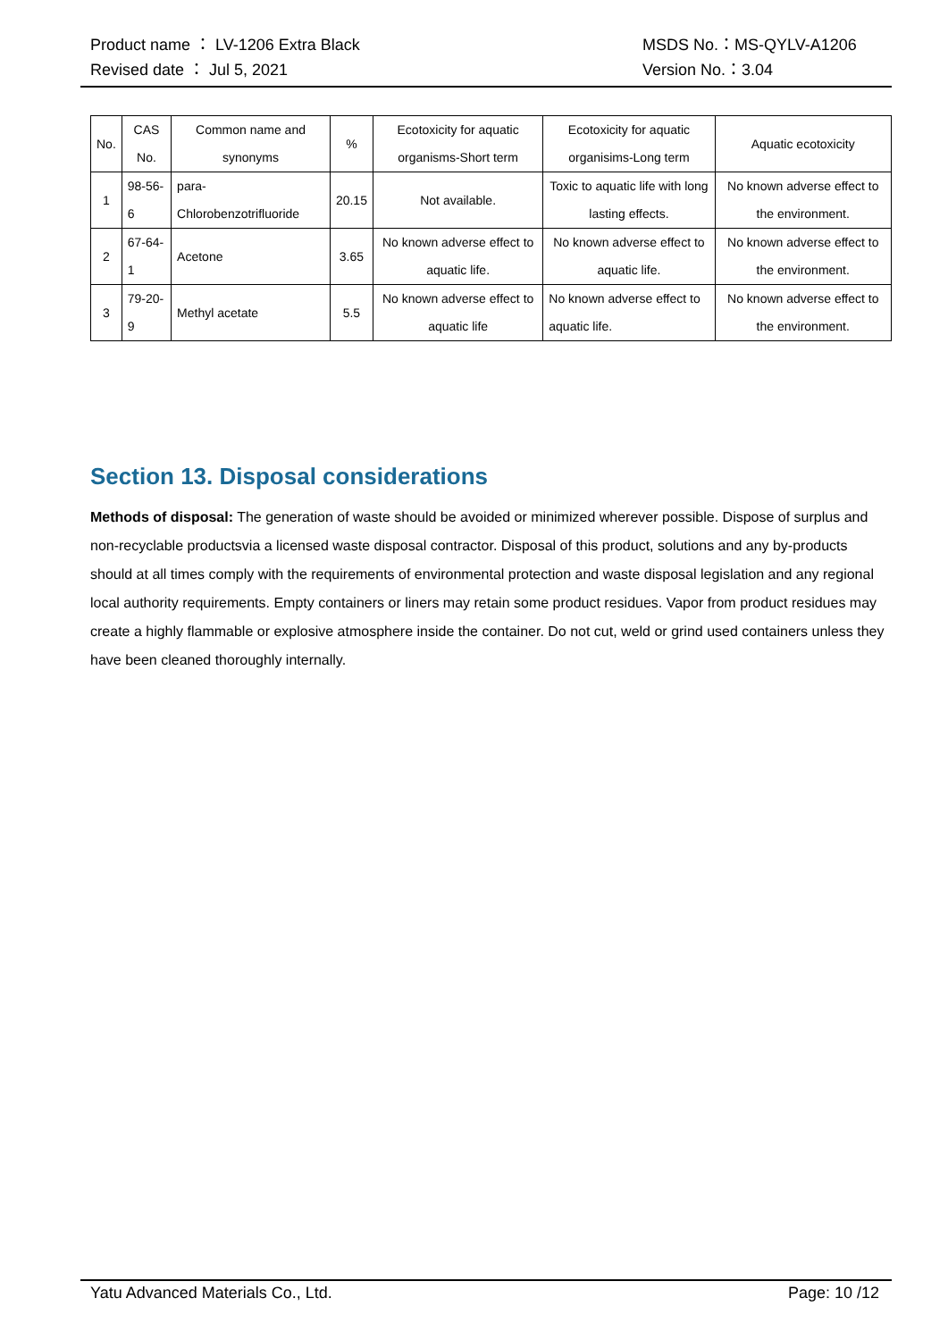Product name ： LV-1206 Extra Black MSDS No.：MS-QYLV-A1206
Revised date ： Jul 5, 2021 Version No.：3.04
| No. | CAS No. | Common name and synonyms | % | Ecotoxicity for aquatic organisms-Short term | Ecotoxicity for aquatic organisims-Long term | Aquatic ecotoxicity |
| --- | --- | --- | --- | --- | --- | --- |
| 1 | 98-56-6 | para-Chlorobenzotrifluoride | 20.15 | Not available. | Toxic to aquatic life with long lasting effects. | No known adverse effect to the environment. |
| 2 | 67-64-1 | Acetone | 3.65 | No known adverse effect to aquatic life. | No known adverse effect to aquatic life. | No known adverse effect to the environment. |
| 3 | 79-20-9 | Methyl acetate | 5.5 | No known adverse effect to aquatic life | No known adverse effect to aquatic life. | No known adverse effect to the environment. |
Section 13. Disposal considerations
Methods of disposal: The generation of waste should be avoided or minimized wherever possible. Dispose of surplus and non-recyclable productsvia a licensed waste disposal contractor. Disposal of this product, solutions and any by-products should at all times comply with the requirements of environmental protection and waste disposal legislation and any regional local authority requirements. Empty containers or liners may retain some product residues. Vapor from product residues may create a highly flammable or explosive atmosphere inside the container. Do not cut, weld or grind used containers unless they have been cleaned thoroughly internally.
Yatu Advanced Materials Co., Ltd. Page: 10 /12